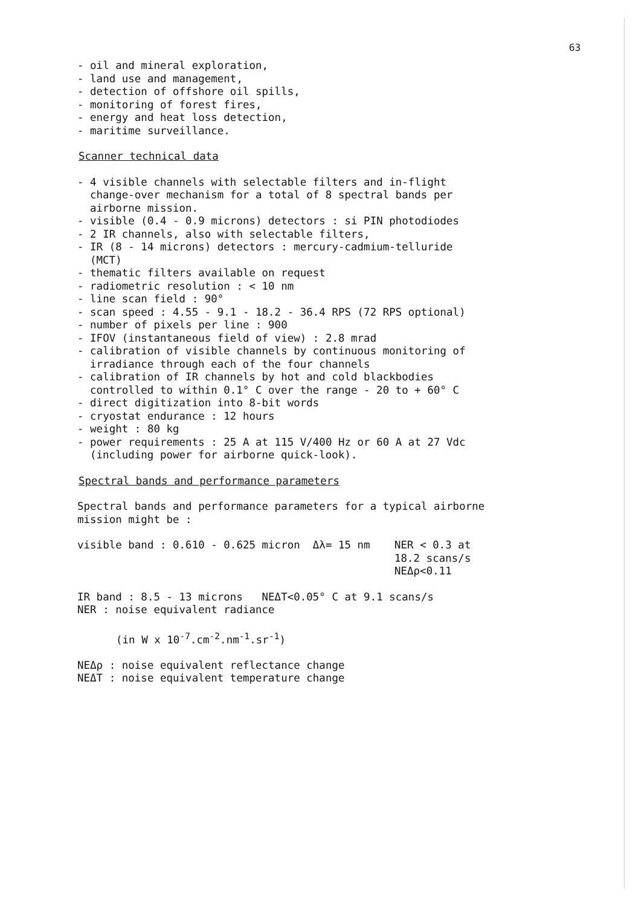63
- oil and mineral exploration,
- land use and management,
- detection of offshore oil spills,
- monitoring of forest fires,
- energy and heat loss detection,
- maritime surveillance.
Scanner technical data
- 4 visible channels with selectable filters and in-flight change-over mechanism for a total of 8 spectral bands per airborne mission.
- visible (0.4 - 0.9 microns) detectors : si PIN photodiodes
- 2 IR channels, also with selectable filters,
- IR (8 - 14 microns) detectors : mercury-cadmium-telluride (MCT)
- thematic filters available on request
- radiometric resolution : < 10 nm
- line scan field : 90°
- scan speed : 4.55 - 9.1 - 18.2 - 36.4 RPS (72 RPS optional)
- number of pixels per line : 900
- IFOV (instantaneous field of view) : 2.8 mrad
- calibration of visible channels by continuous monitoring of irradiance through each of the four channels
- calibration of IR channels by hot and cold blackbodies controlled to within 0.1° C over the range - 20 to + 60° C
- direct digitization into 8-bit words
- cryostat endurance : 12 hours
- weight : 80 kg
- power requirements : 25 A at 115 V/400 Hz or 60 A at 27 Vdc (including power for airborne quick-look).
Spectral bands and performance parameters
Spectral bands and performance parameters for a typical airborne mission might be :
visible band : 0.610 - 0.625 micron Δλ= 15 nm NER < 0.3 at
18.2 scans/s
NEΔρ<0.11
IR band : 8.5 - 13 microns NEΔT<0.05° C at 9.1 scans/s
NER : noise equivalent radiance
(in W x 10<sup>-7</sup>.cm<sup>-2</sup>.nm<sup>-1</sup>.sr<sup>-1</sup>)
NEΔρ : noise equivalent reflectance change
NEΔT : noise equivalent temperature change